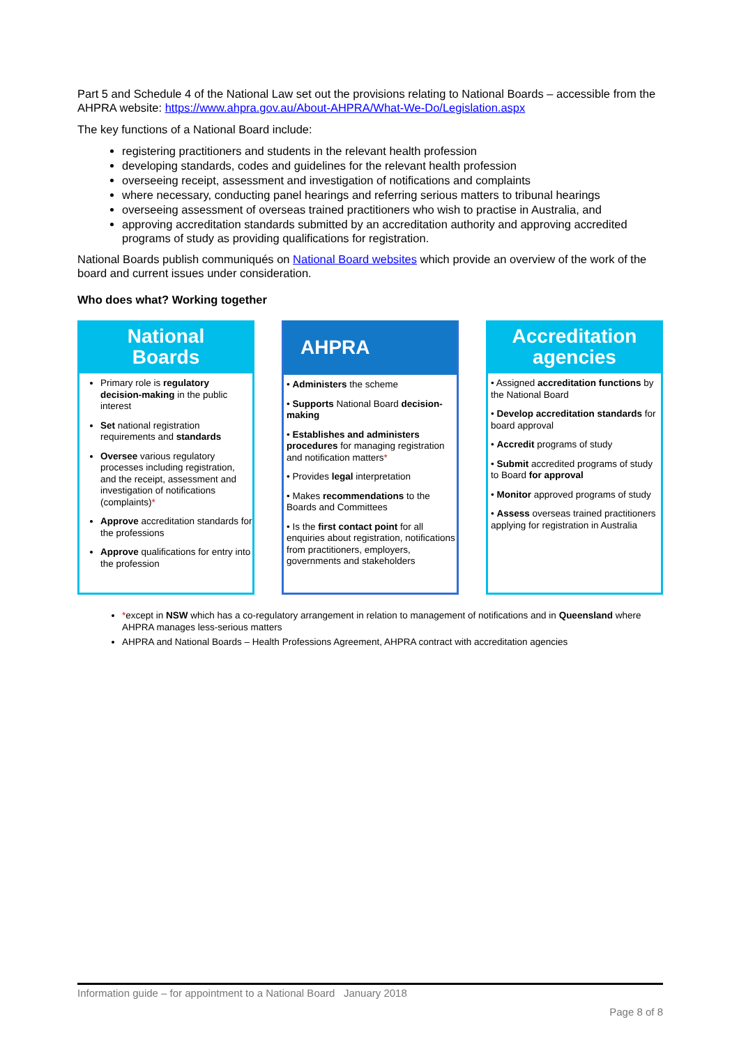Part 5 and Schedule 4 of the National Law set out the provisions relating to National Boards – accessible from the AHPRA website: https://www.ahpra.gov.au/About-AHPRA/What-We-Do/Legislation.aspx
The key functions of a National Board include:
registering practitioners and students in the relevant health profession
developing standards, codes and guidelines for the relevant health profession
overseeing receipt, assessment and investigation of notifications and complaints
where necessary, conducting panel hearings and referring serious matters to tribunal hearings
overseeing assessment of overseas trained practitioners who wish to practise in Australia, and
approving accreditation standards submitted by an accreditation authority and approving accredited programs of study as providing qualifications for registration.
National Boards publish communiqués on National Board websites which provide an overview of the work of the board and current issues under consideration.
Who does what? Working together
National
Boards
Primary role is regulatory decision-making in the public interest
Set national registration requirements and standards
Oversee various regulatory processes including registration, and the receipt, assessment and investigation of notifications (complaints)*
Approve accreditation standards for the professions
Approve qualifications for entry into the profession
AHPRA
• Administers the scheme
• Supports National Board decision-making
• Establishes and administers procedures for managing registration and notification matters*
• Provides legal interpretation
• Makes recommendations to the Boards and Committees
• Is the first contact point for all enquiries about registration, notifications from practitioners, employers, governments and stakeholders
Accreditation
agencies
• Assigned accreditation functions by the National Board
• Develop accreditation standards for board approval
• Accredit programs of study
• Submit accredited programs of study to Board for approval
• Monitor approved programs of study
• Assess overseas trained practitioners applying for registration in Australia
*except in NSW which has a co-regulatory arrangement in relation to management of notifications and in Queensland where AHPRA manages less-serious matters
AHPRA and National Boards – Health Professions Agreement, AHPRA contract with accreditation agencies
Information guide – for appointment to a National Board January 2018
Page 8 of 8